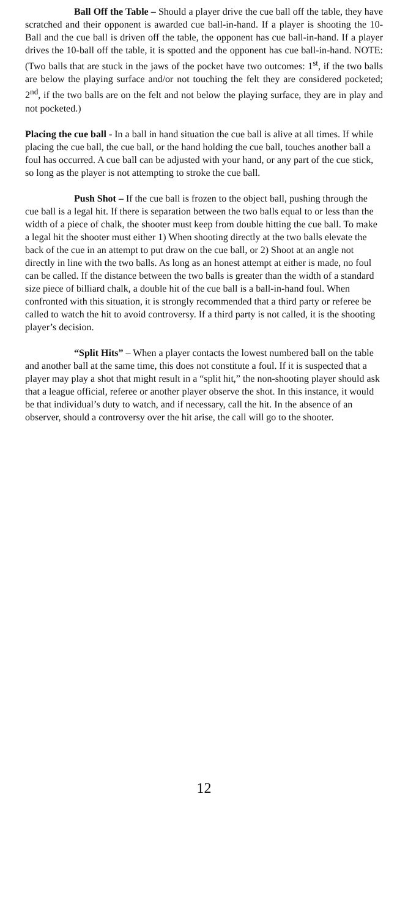Ball Off the Table – Should a player drive the cue ball off the table, they have scratched and their opponent is awarded cue ball-in-hand. If a player is shooting the 10-Ball and the cue ball is driven off the table, the opponent has cue ball-in-hand. If a player drives the 10-ball off the table, it is spotted and the opponent has cue ball-in-hand. NOTE: (Two balls that are stuck in the jaws of the pocket have two outcomes: 1<sup>st</sup>, if the two balls are below the playing surface and/or not touching the felt they are considered pocketed; 2<sup>nd</sup>, if the two balls are on the felt and not below the playing surface, they are in play and not pocketed.)
Placing the cue ball - In a ball in hand situation the cue ball is alive at all times. If while placing the cue ball, the cue ball, or the hand holding the cue ball, touches another ball a foul has occurred. A cue ball can be adjusted with your hand, or any part of the cue stick, so long as the player is not attempting to stroke the cue ball.
Push Shot – If the cue ball is frozen to the object ball, pushing through the cue ball is a legal hit. If there is separation between the two balls equal to or less than the width of a piece of chalk, the shooter must keep from double hitting the cue ball. To make a legal hit the shooter must either 1) When shooting directly at the two balls elevate the back of the cue in an attempt to put draw on the cue ball, or 2) Shoot at an angle not directly in line with the two balls. As long as an honest attempt at either is made, no foul can be called. If the distance between the two balls is greater than the width of a standard size piece of billiard chalk, a double hit of the cue ball is a ball-in-hand foul. When confronted with this situation, it is strongly recommended that a third party or referee be called to watch the hit to avoid controversy. If a third party is not called, it is the shooting player’s decision.
“Split Hits” – When a player contacts the lowest numbered ball on the table and another ball at the same time, this does not constitute a foul. If it is suspected that a player may play a shot that might result in a “split hit,” the non-shooting player should ask that a league official, referee or another player observe the shot. In this instance, it would be that individual’s duty to watch, and if necessary, call the hit. In the absence of an observer, should a controversy over the hit arise, the call will go to the shooter.
12